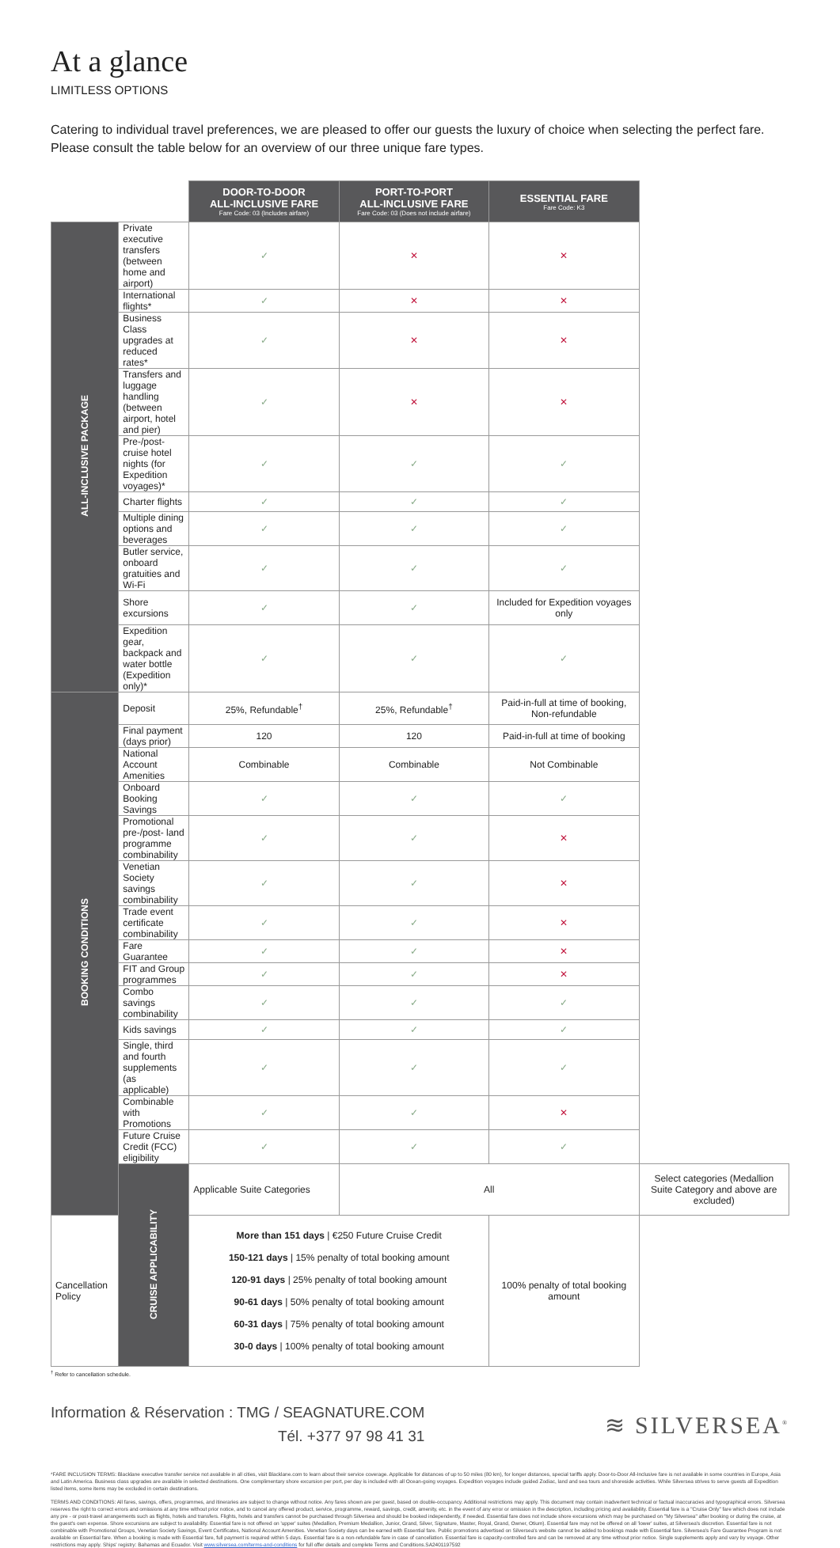At a glance
LIMITLESS OPTIONS
Catering to individual travel preferences, we are pleased to offer our guests the luxury of choice when selecting the perfect fare. Please consult the table below for an overview of our three unique fare types.
| | | DOOR-TO-DOOR ALL-INCLUSIVE FARE Fare Code: 03 (Includes airfare) | PORT-TO-PORT ALL-INCLUSIVE FARE Fare Code: 03 (Does not include airfare) | ESSENTIAL FARE Fare Code: K3 | |
| ALL-INCLUSIVE PACKAGE | Private executive transfers (between home and airport) | ✓ | ✕ | ✕ | |
| | International flights* | ✓ | ✕ | ✕ | |
| | Business Class upgrades at reduced rates* | ✓ | ✕ | ✕ | |
| | Transfers and luggage handling (between airport, hotel and pier) | ✓ | ✕ | ✕ | |
| | Pre-/post- cruise hotel nights (for Expedition voyages)* | ✓ | ✓ | ✓ | |
| | Charter flights | ✓ | ✓ | ✓ | |
| | Multiple dining options and beverages | ✓ | ✓ | ✓ | |
| | Butler service, onboard gratuities and Wi-Fi | ✓ | ✓ | ✓ | |
| | Shore excursions | ✓ | ✓ | Included for Expedition voyages only | |
| | Expedition gear, backpack and water bottle (Expedition only)* | ✓ | ✓ | ✓ | |
| BOOKING CONDITIONS | Deposit | 25%, Refundable<sup>†</sup> | 25%, Refundable<sup>†</sup> | Paid-in-full at time of booking, Non-refundable | |
| | Final payment (days prior) | 120 | 120 | Paid-in-full at time of booking | |
| | National Account Amenities | Combinable | Combinable | Not Combinable | |
| | Onboard Booking Savings | ✓ | ✓ | ✓ | |
| | Promotional pre-/post- land programme combinability | ✓ | ✓ | ✕ | |
| | Venetian Society savings combinability | ✓ | ✓ | ✕ | |
| | Trade event certificate combinability | ✓ | ✓ | ✕ | |
| | Fare Guarantee | ✓ | ✓ | ✕ | |
| | FIT and Group programmes | ✓ | ✓ | ✕ | |
| | Combo savings combinability | ✓ | ✓ | ✓ | |
| | Kids savings | ✓ | ✓ | ✓ | |
| | Single, third and fourth supplements (as applicable) | ✓ | ✓ | ✓ | |
| | Combinable with Promotions | ✓ | ✓ | ✕ | |
| | Future Cruise Credit (FCC) eligibility | ✓ | ✓ | ✓ | |
| | CRUISE APPLICABILITY | Applicable Suite Categories | All | | Select categories (Medallion Suite Category and above are excluded) |
| Cancellation Policy | | More than 151 days / €250 Future Cruise Credit 150-121 days / 15% penalty of total booking amount 120-91 days / 25% penalty of total booking amount 90-61 days / 50% penalty of total booking amount 60-31 days / 75% penalty of total booking amount 30-0 days / 100% penalty of total booking amount | | 100% penalty of total booking amount | |
<sup>†</sup> Refer to cancellation schedule.
Information & Réservation : TMG / SEAGNATURE.COM
Tél. +377 97 98 41 31
≋ SILVERSEA<sup>®</sup>
*FARE INCLUSION TERMS: Blacklane executive transfer service not available in all cities, visit Blacklane.com to learn about their service coverage. Applicable for distances of up to 50 miles (80 km), for longer distances, special tariffs apply. Door-to-Door All-Inclusive fare is not available in some countries in Europe, Asia and Latin America. Business class upgrades are available in selected destinations. One complimentary shore excursion per port, per day is included with all Ocean-going voyages. Expedition voyages include guided Zodiac, land and sea tours and shoreside activities. While Silversea strives to serve guests all Expedition listed items, some items may be excluded in certain destinations.
TERMS AND CONDITIONS: All fares, savings, offers, programmes, and itineraries are subject to change without notice. Any fares shown are per guest, based on double-occupancy. Additional restrictions may apply. This document may contain inadvertent technical or factual inaccuracies and typographical errors. Silversea reserves the right to correct errors and omissions at any time without prior notice, and to cancel any offered product, service, programme, reward, savings, credit, amenity, etc. in the event of any error or omission in the description, including pricing and availability. Essential fare is a "Cruise Only" fare which does not include any pre - or post-travel arrangements such as flights, hotels and transfers. Flights, hotels and transfers cannot be purchased through Silversea and should be booked independently, if needed. Essential fare does not include shore excursions which may be purchased on "My Silversea" after booking or during the cruise, at the guest's own expense. Shore excursions are subject to availability. Essential fare is not offered on 'upper' suites (Medallion, Premium Medallion, Junior, Grand, Silver, Signature, Master, Royal, Grand, Owner, Otium). Essential fare may not be offered on all 'lower' suites, at Silversea's discretion. Essential fare is not combinable with Promotional Groups, Venetian Society Savings, Event Certificates, National Account Amenities. Venetian Society days can be earned with Essential fare. Public promotions advertised on Silversea's website cannot be added to bookings made with Essential fare. Silversea's Fare Guarantee Program is not available on Essential fare. When a booking is made with Essential fare, full payment is required within 5 days. Essential fare is a non-refundable fare in case of cancellation. Essential fare is capacity-controlled fare and can be removed at any time without prior notice. Single supplements apply and vary by voyage. Other restrictions may apply. Ships' registry: Bahamas and Ecuador. Visit www.silversea.com/terms-and-conditions for full offer details and complete Terms and Conditions.SA2401197592